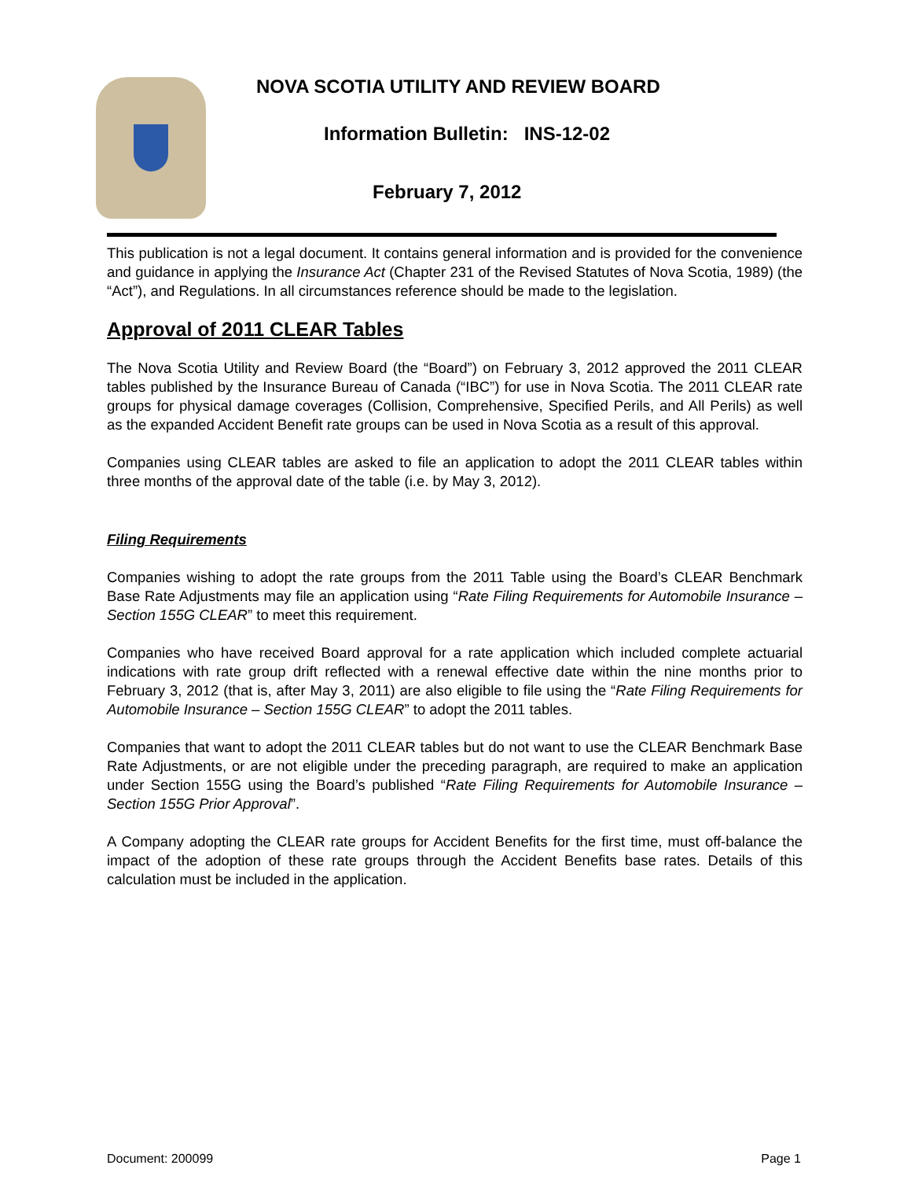NOVA SCOTIA UTILITY AND REVIEW BOARD
Information Bulletin: INS-12-02
February 7, 2012
This publication is not a legal document. It contains general information and is provided for the convenience and guidance in applying the Insurance Act (Chapter 231 of the Revised Statutes of Nova Scotia, 1989) (the “Act”), and Regulations. In all circumstances reference should be made to the legislation.
Approval of 2011 CLEAR Tables
The Nova Scotia Utility and Review Board (the “Board”) on February 3, 2012 approved the 2011 CLEAR tables published by the Insurance Bureau of Canada (“IBC”) for use in Nova Scotia. The 2011 CLEAR rate groups for physical damage coverages (Collision, Comprehensive, Specified Perils, and All Perils) as well as the expanded Accident Benefit rate groups can be used in Nova Scotia as a result of this approval.
Companies using CLEAR tables are asked to file an application to adopt the 2011 CLEAR tables within three months of the approval date of the table (i.e. by May 3, 2012).
Filing Requirements
Companies wishing to adopt the rate groups from the 2011 Table using the Board’s CLEAR Benchmark Base Rate Adjustments may file an application using “Rate Filing Requirements for Automobile Insurance – Section 155G CLEAR” to meet this requirement.
Companies who have received Board approval for a rate application which included complete actuarial indications with rate group drift reflected with a renewal effective date within the nine months prior to February 3, 2012 (that is, after May 3, 2011) are also eligible to file using the “Rate Filing Requirements for Automobile Insurance – Section 155G CLEAR” to adopt the 2011 tables.
Companies that want to adopt the 2011 CLEAR tables but do not want to use the CLEAR Benchmark Base Rate Adjustments, or are not eligible under the preceding paragraph, are required to make an application under Section 155G using the Board’s published “Rate Filing Requirements for Automobile Insurance – Section 155G Prior Approval”.
A Company adopting the CLEAR rate groups for Accident Benefits for the first time, must off-balance the impact of the adoption of these rate groups through the Accident Benefits base rates. Details of this calculation must be included in the application.
Document: 200099 Page 1